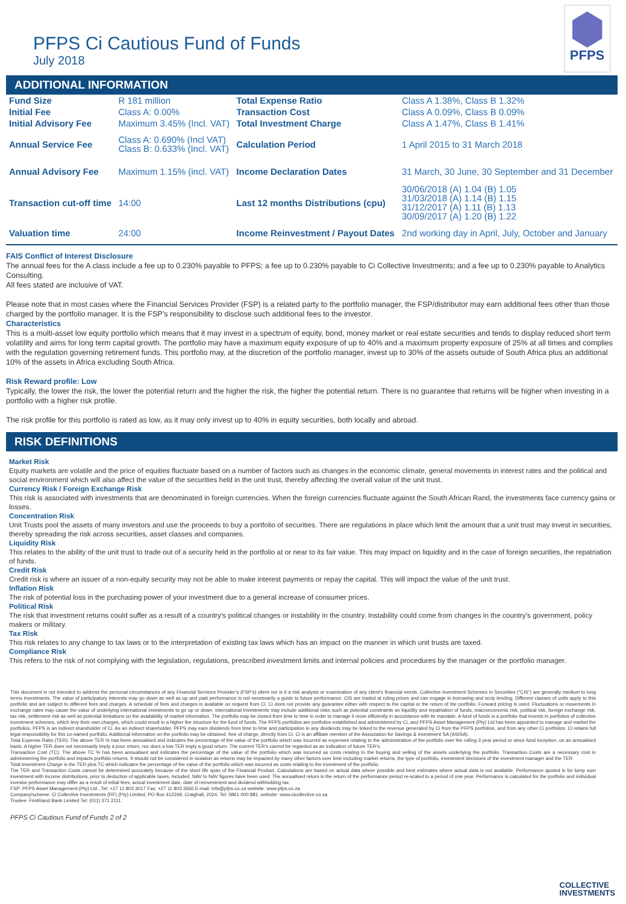PFPS Ci Cautious Fund of Funds
July 2018
PFPS
ADDITIONAL INFORMATION
| Fund Size | R 181 million | Total Expense Ratio | Class A 1.38%, Class B 1.32% |
| Initial Fee | Class A: 0.00% | Transaction Cost | Class A 0.09%, Class B 0.09% |
| Initial Advisory Fee | Maximum 3.45% (Incl. VAT) | Total Investment Charge | Class A 1.47%, Class B 1.41% |
| Annual Service Fee | Class A: 0.690% (Incl VAT) Class B: 0.633% (Incl. VAT) | Calculation Period | 1 April 2015 to 31 March 2018 |
| Annual Advisory Fee | Maximum 1.15% (incl. VAT) | Income Declaration Dates | 31 March, 30 June, 30 September and 31 December |
| Transaction cut-off time | 14:00 | Last 12 months Distributions (cpu) | 30/06/2018 (A) 1.04 (B) 1.05 31/03/2018 (A) 1.14 (B) 1.15 31/12/2017 (A) 1.11 (B) 1.13 30/09/2017 (A) 1.20 (B) 1.22 |
| Valuation time | 24:00 | Income Reinvestment / Payout Dates | 2nd working day in April, July, October and January |
FAIS Conflict of Interest Disclosure
The annual fees for the A class include a fee up to 0.230% payable to PFPS; a fee up to 0.230% payable to Ci Collective Investments; and a fee up to 0.230% payable to Analytics Consulting.
All fees stated are inclusive of VAT.
Please note that in most cases where the Financial Services Provider (FSP) is a related party to the portfolio manager, the FSP/distributor may earn additional fees other than those charged by the portfolio manager. It is the FSP’s responsibility to disclose such additional fees to the investor.
Characteristics
This is a multi-asset low equity portfolio which means that it may invest in a spectrum of equity, bond, money market or real estate securities and tends to display reduced short term volatility and aims for long term capital growth. The portfolio may have a maximum equity exposure of up to 40% and a maximum property exposure of 25% at all times and complies with the regulation governing retirement funds. This portfolio may, at the discretion of the portfolio manager, invest up to 30% of the assets outside of South Africa plus an additional 10% of the assets in Africa excluding South Africa.
Risk Reward profile: Low
Typically, the lower the risk, the lower the potential return and the higher the risk, the higher the potential return. There is no guarantee that returns will be higher when investing in a portfolio with a higher risk profile.
The risk profile for this portfolio is rated as low, as it may only invest up to 40% in equity securities, both locally and abroad.
RISK DEFINITIONS
Market Risk
Equity markets are volatile and the price of equities fluctuate based on a number of factors such as changes in the economic climate, general movements in interest rates and the political and social environment which will also affect the value of the securities held in the unit trust, thereby affecting the overall value of the unit trust.
Currency Risk / Foreign Exchange Risk
This risk is associated with investments that are denominated in foreign currencies. When the foreign currencies fluctuate against the South African Rand, the investments face currency gains or losses.
Concentration Risk
Unit Trusts pool the assets of many investors and use the proceeds to buy a portfolio of securities. There are regulations in place which limit the amount that a unit trust may invest in securities, thereby spreading the risk across securities, asset classes and companies.
Liquidity Risk
This relates to the ability of the unit trust to trade out of a security held in the portfolio at or near to its fair value. This may impact on liquidity and in the case of foreign securities, the repatriation of funds.
Credit Risk
Credit risk is where an issuer of a non-equity security may not be able to make interest payments or repay the capital. This will impact the value of the unit trust.
Inflation Risk
The risk of potential loss in the purchasing power of your investment due to a general increase of consumer prices.
Political Risk
The risk that investment returns could suffer as a result of a country’s political changes or instability in the country. Instability could come from changes in the country’s government, policy makers or military.
Tax Risk
This risk relates to any change to tax laws or to the interpretation of existing tax laws which has an impact on the manner in which unit trusts are taxed.
Compliance Risk
This refers to the risk of not complying with the legislation, regulations, prescribed investment limits and internal policies and procedures by the manager or the portfolio manager.
This document is not intended to address the personal circumstances of any Financial Services Provider’s (FSP’s) client nor is it a risk analysis or examination of any client’s financial needs. Collective Investment Schemes in Securities (“CIS”) are generally medium to long terms investments. The value of participatory interests may go down as well as up and past performance is not necessarily a guide to future performance. CIS are traded at ruling prices and can engage in borrowing and scrip lending. Different classes of units apply to this portfolio and are subject to different fees and charges. A schedule of fees and charges is available on request from Ci. Ci does not provide any guarantee either with respect to the capital or the return of the portfolio. Forward pricing is used. Fluctuations or movements in exchange rates may cause the value of underlying international investments to go up or down. International Investments may include additional risks such as potential constraints on liquidity and repatriation of funds, macroeconomic risk, political risk, foreign exchange risk, tax risk, settlement risk as well as potential limitations on the availability of market information. The portfolio may be closed from time to time in order to manage it more efficiently in accordance with its mandate. A fund of funds is a portfolio that invests in portfolios of collective investment schemes, which levy their own charges, which could result in a higher fee structure for the fund of funds. The PFPS portfolios are portfolios established and administered by Ci, and PFPS Asset Management (Pty) Ltd has been appointed to manage and market the portfolios. PFPS is an indirect shareholder of Ci. As an indirect shareholder, PFPS may earn dividends from time to time and participation in any dividends may be linked to the revenue generated by Ci from the PFPS portfolios, and from any other Ci portfolios. Ci retains full legal responsibility for this co-named portfolio. Additional information on the portfolio may be obtained, free of charge, directly from Ci. Ci is an affiliate member of the Association for Savings & Investment SA (ASISA).
Total Expense Ratio (TER): The above TER % has been annualised and indicates the percentage of the value of the portfolio which was incurred as expenses relating to the administration of the portfolio over the rolling 3 year period or since fund inception, on an annualised basis. A higher TER does not necessarily imply a poor return, nor does a low TER imply a good return. The current TER’s cannot be regarded as an indication of future TER’s.
Transaction Cost (TC): The above TC % has been annualised and indicates the percentage of the value of the portfolio which was incurred as costs relating to the buying and selling of the assets underlying the portfolio. Transaction Costs are a necessary cost in administering the portfolio and impacts portfolio returns. It should not be considered in isolation as returns may be impacted by many other factors over time including market returns, the type of portfolio, investment decisions of the investment manager and the TER.
Total Investment Charge is the TER plus TC which indicates the percentage of the value of the portfolio which was incurred as costs relating to the investment of the portfolio.
The TER and Transaction Costs cannot be determined accurately because of the short life span of the Financial Product. Calculations are based on actual data where possible and best estimates where actual data is not available. Performance quoted is for lump sum investment with income distributions, prior to deduction of applicable taxes, included. NAV to NAV figures have been used. The annualised return is the return of the performance period re-scaled to a period of one year. Performance is calculated for the portfolio and individual investor performance may differ as a result of initial fees, actual investment date, date of reinvestment and dividend withholding tax.
FSP: PFPS Asset Management (Pty) Ltd , Tel: +27 11 803 3017 Fax: +27 11 803 3560 E-mail: info@pfps.co.za website: www.pfps.co.za
Company/scheme: Ci Collective Investments (RF) (Pty) Limited, PO Box 412249, Craighall, 2024; Tel: 0861 000 881, website: www.cicollective.co.za
Trustee: FirstRand Bank Limited Tel: (011) 371 2111.
PFPS Ci Cautious Fund of Funds 2 of 2
COLLECTIVE
INVESTMENTS